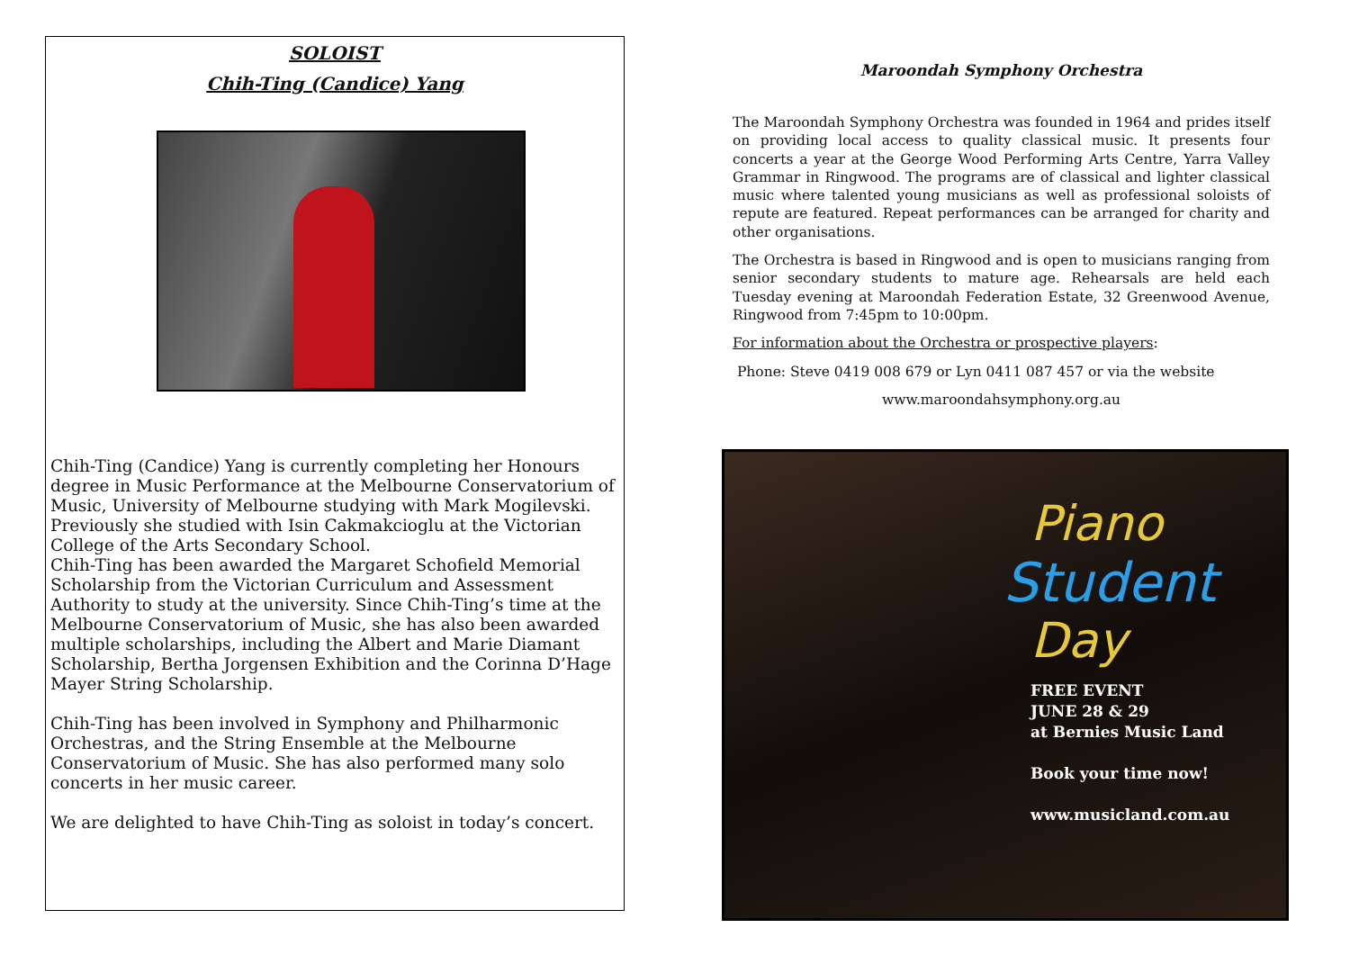SOLOIST
Chih-Ting (Candice) Yang
Chih-Ting (Candice) Yang is currently completing her Honours degree in Music Performance at the Melbourne Conservatorium of Music, University of Melbourne studying with Mark Mogilevski. Previously she studied with Isin Cakmakcioglu at the Victorian College of the Arts Secondary School.
Chih-Ting has been awarded the Margaret Schofield Memorial Scholarship from the Victorian Curriculum and Assessment Authority to study at the university. Since Chih-Ting’s time at the Melbourne Conservatorium of Music, she has also been awarded multiple scholarships, including the Albert and Marie Diamant Scholarship, Bertha Jorgensen Exhibition and the Corinna D’Hage Mayer String Scholarship.
Chih-Ting has been involved in Symphony and Philharmonic Orchestras, and the String Ensemble at the Melbourne Conservatorium of Music. She has also performed many solo concerts in her music career.
We are delighted to have Chih-Ting as soloist in today’s concert.
Maroondah Symphony Orchestra
The Maroondah Symphony Orchestra was founded in 1964 and prides itself on providing local access to quality classical music. It presents four concerts a year at the George Wood Performing Arts Centre, Yarra Valley Grammar in Ringwood. The programs are of classical and lighter classical music where talented young musicians as well as professional soloists of repute are featured. Repeat performances can be arranged for charity and other organisations.
The Orchestra is based in Ringwood and is open to musicians ranging from senior secondary students to mature age. Rehearsals are held each Tuesday evening at Maroondah Federation Estate, 32 Greenwood Avenue, Ringwood from 7:45pm to 10:00pm.
For information about the Orchestra or prospective players:
Phone: Steve 0419 008 679 or Lyn 0411 087 457 or via the website
www.maroondahsymphony.org.au
Piano
Student
Day
FREE EVENT
JUNE 28 & 29
at Bernies Music Land
Book your time now!
www.musicland.com.au